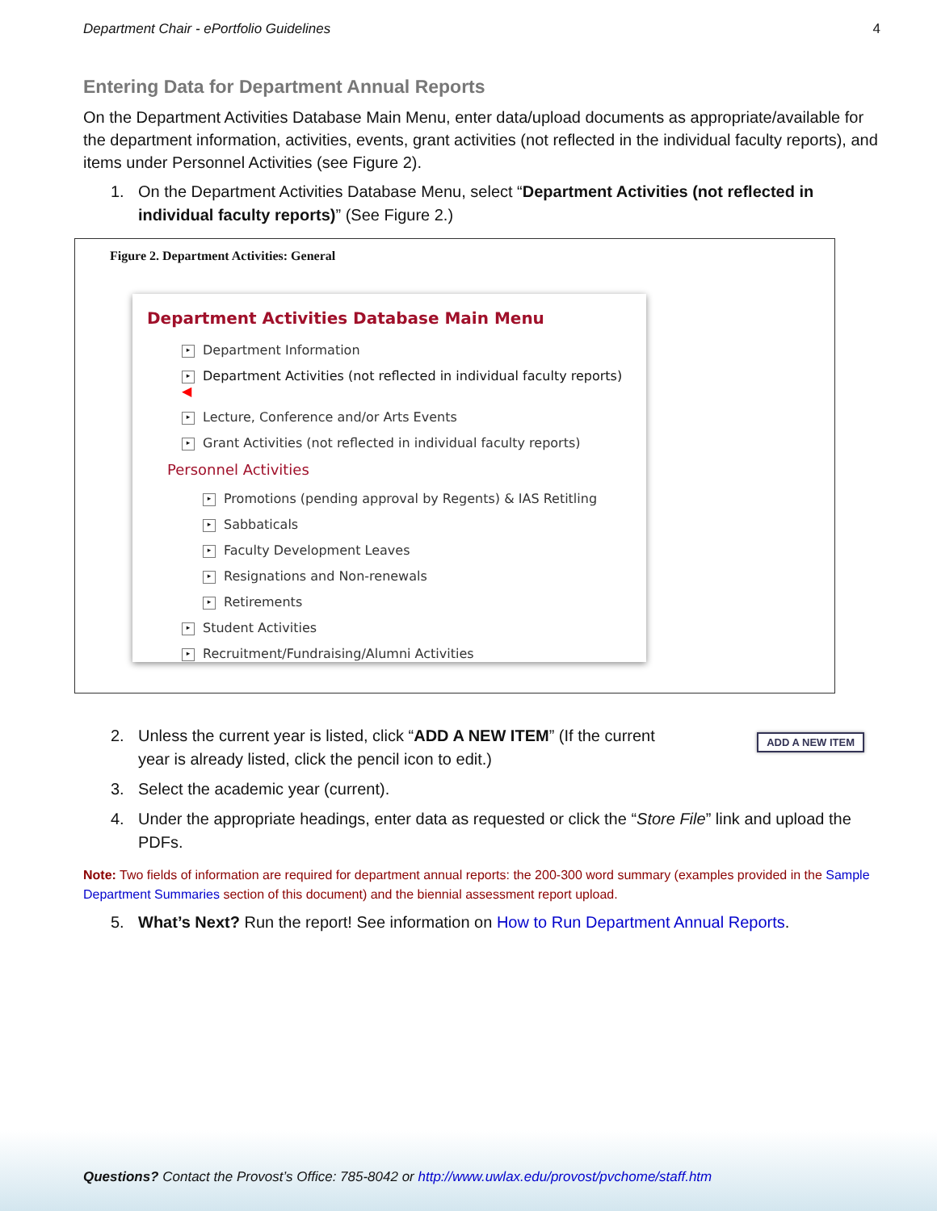Department Chair - ePortfolio Guidelines 4
Entering Data for Department Annual Reports
On the Department Activities Database Main Menu, enter data/upload documents as appropriate/available for the department information, activities, events, grant activities (not reflected in the individual faculty reports), and items under Personnel Activities (see Figure 2).
1. On the Department Activities Database Menu, select “Department Activities (not reflected in individual faculty reports)” (See Figure 2.)
Figure 2. Department Activities: General
Department Activities Database Main Menu
▸ Department Information
▸ Department Activities (not reflected in individual faculty reports) ◀
▸ Lecture, Conference and/or Arts Events
▸ Grant Activities (not reflected in individual faculty reports)
Personnel Activities
▸ Promotions (pending approval by Regents) & IAS Retitling
▸ Sabbaticals
▸ Faculty Development Leaves
▸ Resignations and Non-renewals
▸ Retirements
▸ Student Activities
▸ Recruitment/Fundraising/Alumni Activities
2. Unless the current year is listed, click “ADD A NEW ITEM” (If the current year is already listed, click the pencil icon to edit.)
ADD A NEW ITEM
3. Select the academic year (current).
4. Under the appropriate headings, enter data as requested or click the “Store File” link and upload the PDFs.
Note: Two fields of information are required for department annual reports: the 200-300 word summary (examples provided in the Sample Department Summaries section of this document) and the biennial assessment report upload.
5. What’s Next? Run the report! See information on How to Run Department Annual Reports.
Questions? Contact the Provost’s Office: 785-8042 or http://www.uwlax.edu/provost/pvchome/staff.htm